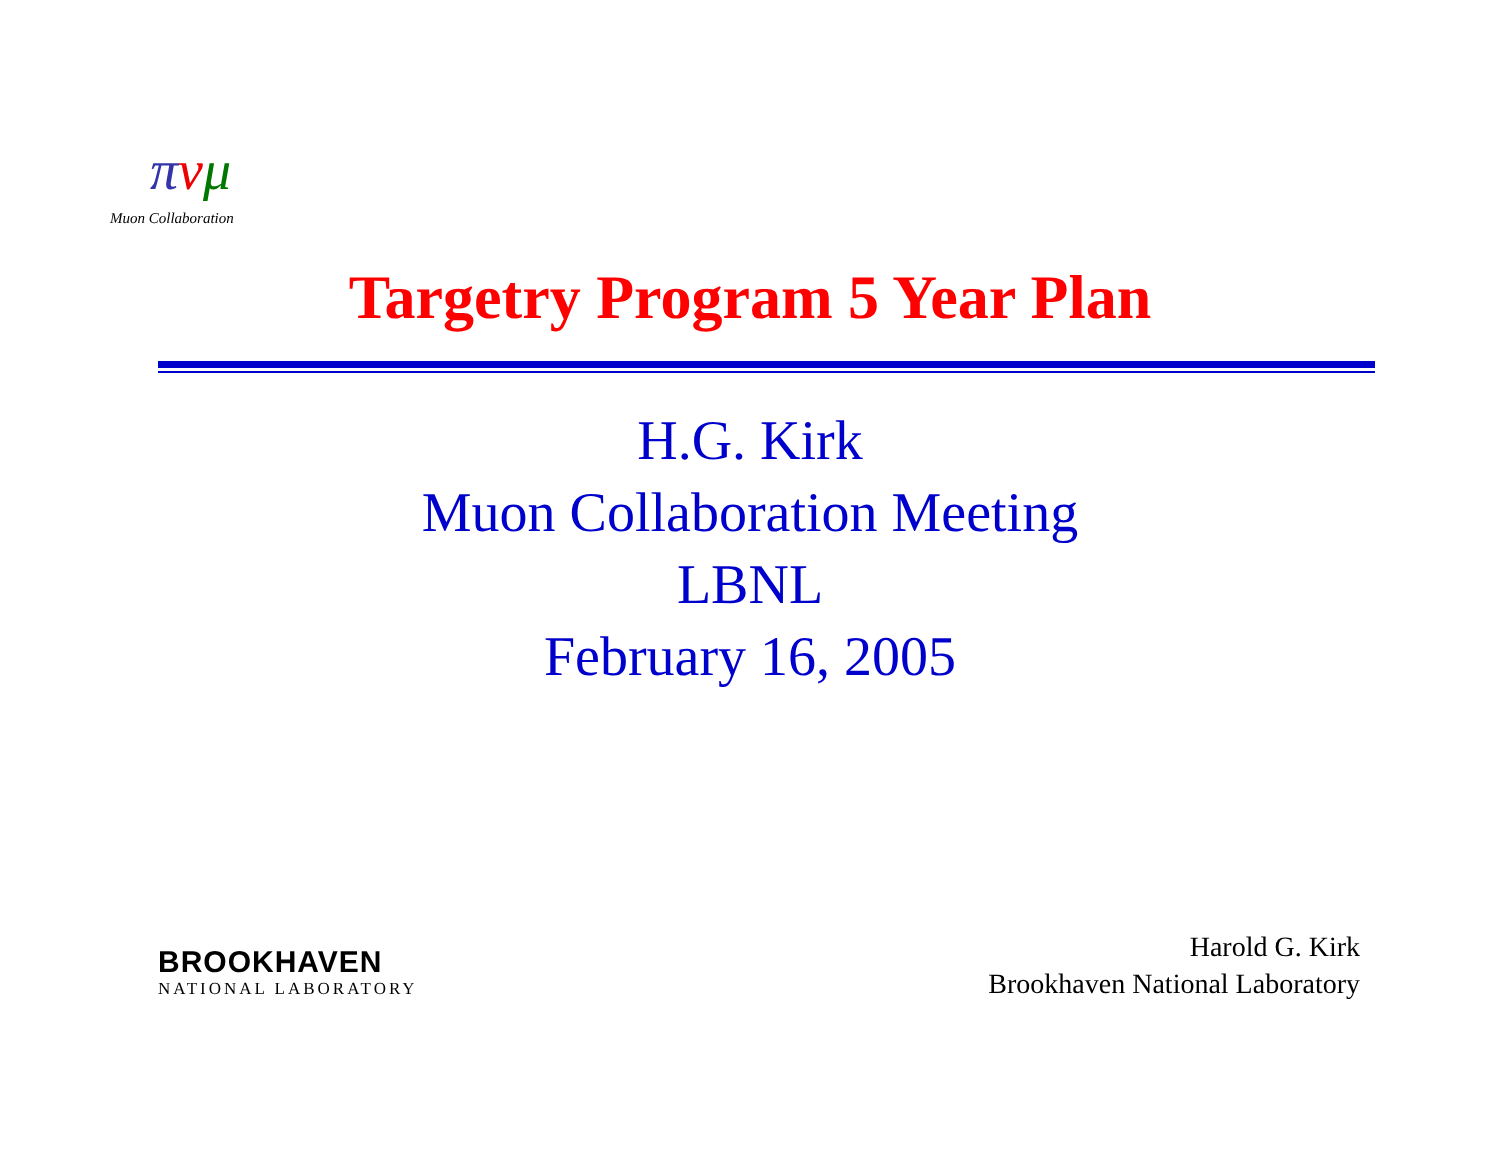πνμ
Muon Collaboration
Targetry Program 5 Year Plan
H.G. Kirk
Muon Collaboration Meeting
LBNL
February 16, 2005
BROOKHAVEN
NATIONAL LABORATORY
Harold G. Kirk
Brookhaven National Laboratory